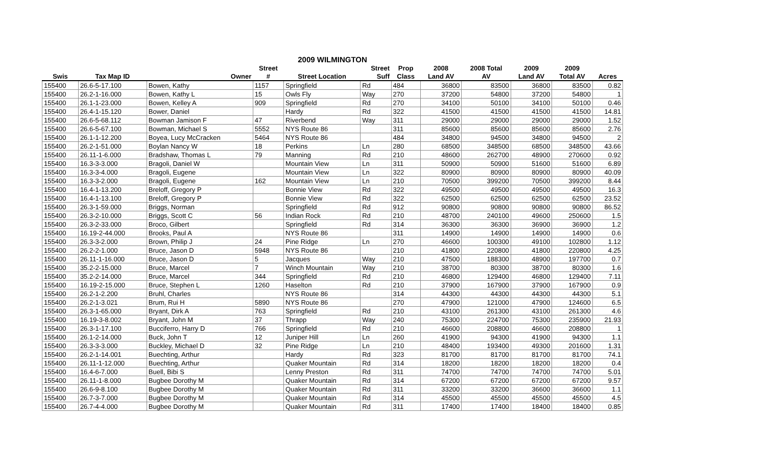2009 WILMINGTON
| | | | Street | | Street | Prop | 2008 | 2008 Total | 2009 | 2009 | |
| --- | --- | --- | --- | --- | --- | --- | --- | --- | --- | --- | --- |
| Swis | Tax Map ID | Owner | # | Street Location | Suff | Class | Land AV | AV | Land AV | Total AV | Acres |
| 155400 | 26.6-5-17.100 | Bowen, Kathy | 1157 | Springfield | Rd | 484 | 36800 | 83500 | 36800 | 83500 | 0.82 |
| 155400 | 26.2-1-16.000 | Bowen, Kathy L | 15 | Owls Fly | Way | 270 | 37200 | 54800 | 37200 | 54800 | 1 |
| 155400 | 26.1-1-23.000 | Bowen, Kelley A | 909 | Springfield | Rd | 270 | 34100 | 50100 | 34100 | 50100 | 0.46 |
| 155400 | 26.4-1-15.120 | Bower, Daniel | | Hardy | Rd | 322 | 41500 | 41500 | 41500 | 41500 | 14.81 |
| 155400 | 26.6-5-68.112 | Bowman Jamison F | 47 | Riverbend | Way | 311 | 29000 | 29000 | 29000 | 29000 | 1.52 |
| 155400 | 26.6-5-67.100 | Bowman, Michael S | 5552 | NYS Route 86 | | 311 | 85600 | 85600 | 85600 | 85600 | 2.76 |
| 155400 | 26.1-1-12.200 | Boyea, Lucy McCracken | 5464 | NYS Route 86 | | 484 | 34800 | 94500 | 34800 | 94500 | 2 |
| 155400 | 26.2-1-51.000 | Boylan Nancy W | 18 | Perkins | Ln | 280 | 68500 | 348500 | 68500 | 348500 | 43.66 |
| 155400 | 26.11-1-6.000 | Bradshaw, Thomas L | 79 | Manning | Rd | 210 | 48600 | 262700 | 48900 | 270600 | 0.92 |
| 155400 | 16.3-3-3.000 | Bragoli, Daniel W | | Mountain View | Ln | 311 | 50900 | 50900 | 51600 | 51600 | 6.89 |
| 155400 | 16.3-3-4.000 | Bragoli, Eugene | | Mountain View | Ln | 322 | 80900 | 80900 | 80900 | 80900 | 40.09 |
| 155400 | 16.3-3-2.000 | Bragoli, Eugene | 162 | Mountain View | Ln | 210 | 70500 | 399200 | 70500 | 399200 | 8.44 |
| 155400 | 16.4-1-13.200 | Breloff, Gregory P | | Bonnie View | Rd | 322 | 49500 | 49500 | 49500 | 49500 | 16.3 |
| 155400 | 16.4-1-13.100 | Breloff, Gregory P | | Bonnie View | Rd | 322 | 62500 | 62500 | 62500 | 62500 | 23.52 |
| 155400 | 26.3-1-59.000 | Briggs, Norman | | Springfield | Rd | 912 | 90800 | 90800 | 90800 | 90800 | 86.52 |
| 155400 | 26.3-2-10.000 | Briggs, Scott C | 56 | Indian Rock | Rd | 210 | 48700 | 240100 | 49600 | 250600 | 1.5 |
| 155400 | 26.3-2-33.000 | Broco, Gilbert | | Springfield | Rd | 314 | 36300 | 36300 | 36900 | 36900 | 1.2 |
| 155400 | 16.19-2-44.000 | Brooks, Paul A | | NYS Route 86 | | 311 | 14900 | 14900 | 14900 | 14900 | 0.6 |
| 155400 | 26.3-3-2.000 | Brown, Philip J | 24 | Pine Ridge | Ln | 270 | 46600 | 100300 | 49100 | 102800 | 1.12 |
| 155400 | 26.2-2-1.000 | Bruce, Jason D | 5948 | NYS Route 86 | | 210 | 41800 | 220800 | 41800 | 220800 | 4.25 |
| 155400 | 26.11-1-16.000 | Bruce, Jason D | 5 | Jacques | Way | 210 | 47500 | 188300 | 48900 | 197700 | 0.7 |
| 155400 | 35.2-2-15.000 | Bruce, Marcel | 7 | Winch Mountain | Way | 210 | 38700 | 80300 | 38700 | 80300 | 1.6 |
| 155400 | 35.2-2-14.000 | Bruce, Marcel | 344 | Springfield | Rd | 210 | 46800 | 129400 | 46800 | 129400 | 7.11 |
| 155400 | 16.19-2-15.000 | Bruce, Stephen L | 1260 | Haselton | Rd | 210 | 37900 | 167900 | 37900 | 167900 | 0.9 |
| 155400 | 26.2-1-2.200 | Bruhl, Charles | | NYS Route 86 | | 314 | 44300 | 44300 | 44300 | 44300 | 5.1 |
| 155400 | 26.2-1-3.021 | Brum, Rui H | 5890 | NYS Route 86 | | 270 | 47900 | 121000 | 47900 | 124600 | 6.5 |
| 155400 | 26.3-1-65.000 | Bryant, Dirk A | 763 | Springfield | Rd | 210 | 43100 | 261300 | 43100 | 261300 | 4.6 |
| 155400 | 16.19-3-8.002 | Bryant, John M | 37 | Thrapp | Way | 240 | 75300 | 224700 | 75300 | 235900 | 21.93 |
| 155400 | 26.3-1-17.100 | Bucciferro, Harry D | 766 | Springfield | Rd | 210 | 46600 | 208800 | 46600 | 208800 | 1 |
| 155400 | 26.1-2-14.000 | Buck, John T | 12 | Juniper Hill | Ln | 260 | 41900 | 94300 | 41900 | 94300 | 1.1 |
| 155400 | 26.3-3-3.000 | Buckley, Michael D | 32 | Pine Ridge | Ln | 210 | 48400 | 193400 | 49300 | 201600 | 1.31 |
| 155400 | 26.2-1-14.001 | Buechting, Arthur | | Hardy | Rd | 323 | 81700 | 81700 | 81700 | 81700 | 74.1 |
| 155400 | 26.11-1-12.000 | Buechting, Arthur | | Quaker Mountain | Rd | 314 | 18200 | 18200 | 18200 | 18200 | 0.4 |
| 155400 | 16.4-6-7.000 | Buell, Bibi S | | Lenny Preston | Rd | 311 | 74700 | 74700 | 74700 | 74700 | 5.01 |
| 155400 | 26.11-1-8.000 | Bugbee Dorothy M | | Quaker Mountain | Rd | 314 | 67200 | 67200 | 67200 | 67200 | 9.57 |
| 155400 | 26.6-9-8.100 | Bugbee Dorothy M | | Quaker Mountain | Rd | 311 | 33200 | 33200 | 36600 | 36600 | 1.1 |
| 155400 | 26.7-3-7.000 | Bugbee Dorothy M | | Quaker Mountain | Rd | 314 | 45500 | 45500 | 45500 | 45500 | 4.5 |
| 155400 | 26.7-4-4.000 | Bugbee Dorothy M | | Quaker Mountain | Rd | 311 | 17400 | 17400 | 18400 | 18400 | 0.85 |